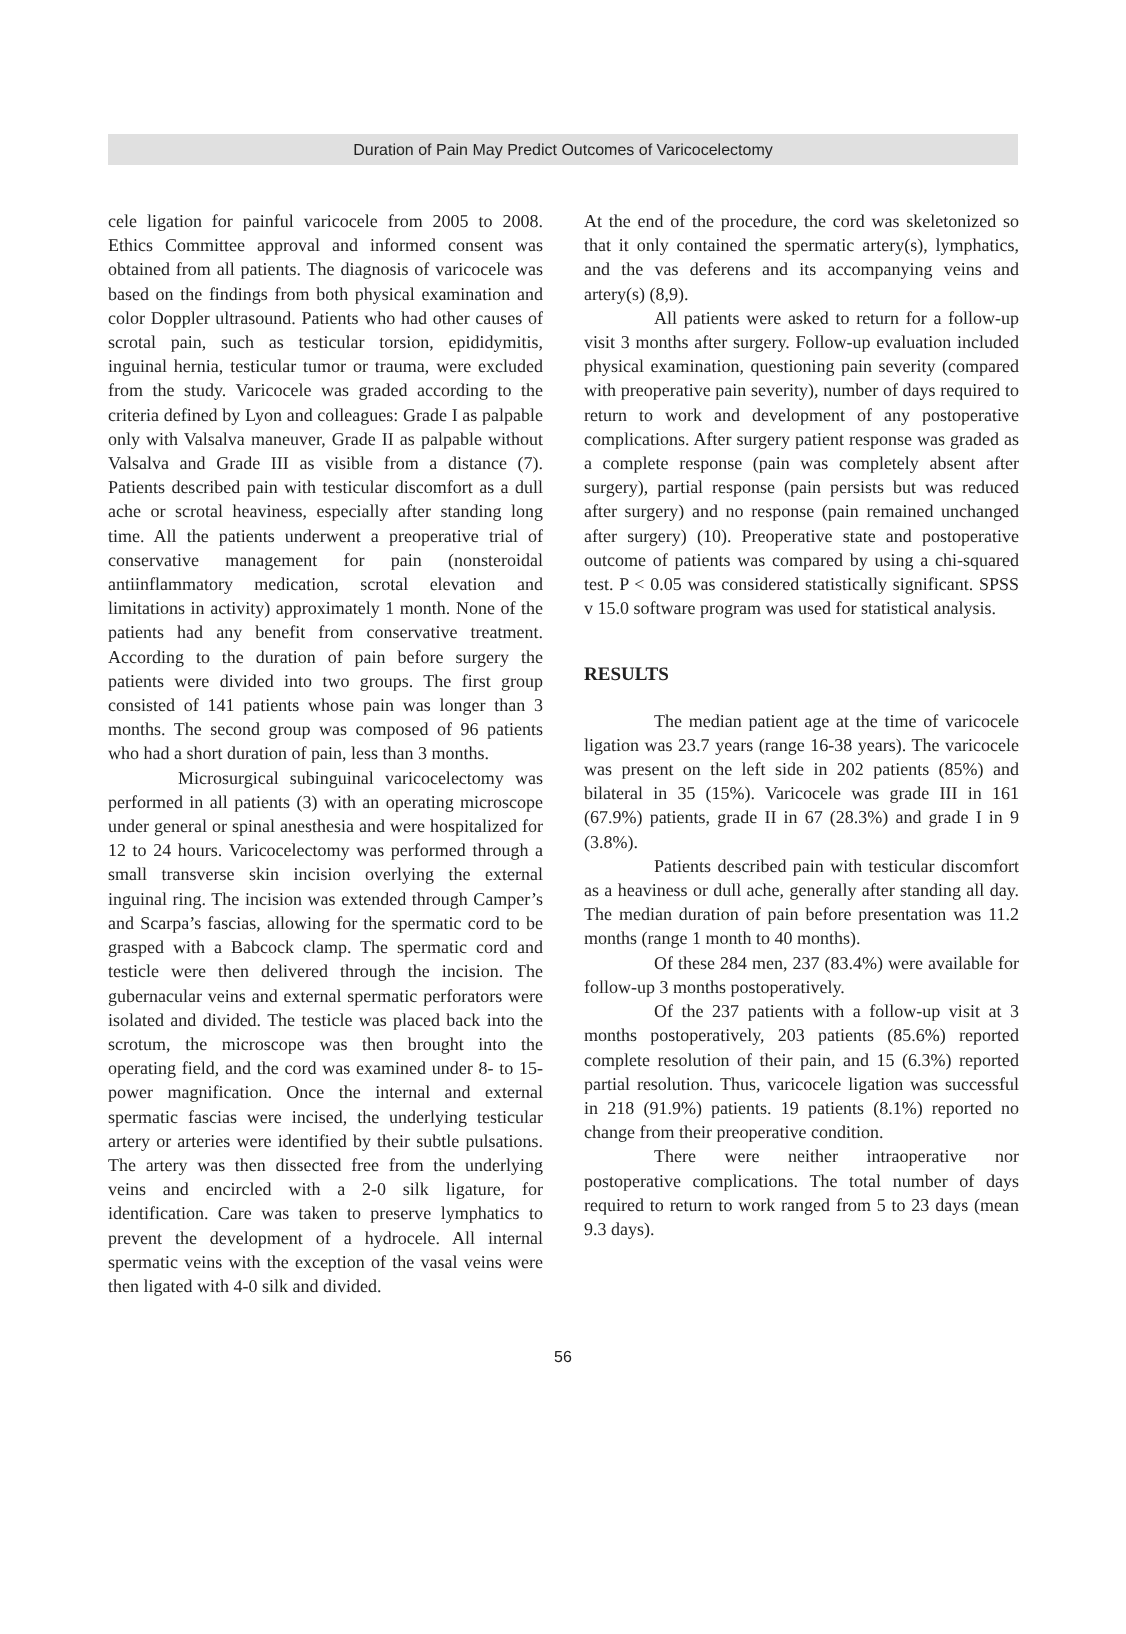Duration of Pain May Predict Outcomes of Varicocelectomy
cele ligation for painful varicocele from 2005 to 2008. Ethics Committee approval and informed consent was obtained from all patients. The diagnosis of varicocele was based on the findings from both physical examination and color Doppler ultrasound. Patients who had other causes of scrotal pain, such as testicular torsion, epididymitis, inguinal hernia, testicular tumor or trauma, were excluded from the study. Varicocele was graded according to the criteria defined by Lyon and colleagues: Grade I as palpable only with Valsalva maneuver, Grade II as palpable without Valsalva and Grade III as visible from a distance (7). Patients described pain with testicular discomfort as a dull ache or scrotal heaviness, especially after standing long time. All the patients underwent a preoperative trial of conservative management for pain (nonsteroidal antiinflammatory medication, scrotal elevation and limitations in activity) approximately 1 month. None of the patients had any benefit from conservative treatment. According to the duration of pain before surgery the patients were divided into two groups. The first group consisted of 141 patients whose pain was longer than 3 months. The second group was composed of 96 patients who had a short duration of pain, less than 3 months.
Microsurgical subinguinal varicocelectomy was performed in all patients (3) with an operating microscope under general or spinal anesthesia and were hospitalized for 12 to 24 hours. Varicocelectomy was performed through a small transverse skin incision overlying the external inguinal ring. The incision was extended through Camper’s and Scarpa’s fascias, allowing for the spermatic cord to be grasped with a Babcock clamp. The spermatic cord and testicle were then delivered through the incision. The gubernacular veins and external spermatic perforators were isolated and divided. The testicle was placed back into the scrotum, the microscope was then brought into the operating field, and the cord was examined under 8- to 15-power magnification. Once the internal and external spermatic fascias were incised, the underlying testicular artery or arteries were identified by their subtle pulsations. The artery was then dissected free from the underlying veins and encircled with a 2-0 silk ligature, for identification. Care was taken to preserve lymphatics to prevent the development of a hydrocele. All internal spermatic veins with the exception of the vasal veins were then ligated with 4-0 silk and divided.
At the end of the procedure, the cord was skeletonized so that it only contained the spermatic artery(s), lymphatics, and the vas deferens and its accompanying veins and artery(s) (8,9).
All patients were asked to return for a follow-up visit 3 months after surgery. Follow-up evaluation included physical examination, questioning pain severity (compared with preoperative pain severity), number of days required to return to work and development of any postoperative complications. After surgery patient response was graded as a complete response (pain was completely absent after surgery), partial response (pain persists but was reduced after surgery) and no response (pain remained unchanged after surgery) (10). Preoperative state and postoperative outcome of patients was compared by using a chi-squared test. P < 0.05 was considered statistically significant. SPSS v 15.0 software program was used for statistical analysis.
RESULTS
The median patient age at the time of varicocele ligation was 23.7 years (range 16-38 years). The varicocele was present on the left side in 202 patients (85%) and bilateral in 35 (15%). Varicocele was grade III in 161 (67.9%) patients, grade II in 67 (28.3%) and grade I in 9 (3.8%).
Patients described pain with testicular discomfort as a heaviness or dull ache, generally after standing all day. The median duration of pain before presentation was 11.2 months (range 1 month to 40 months).
Of these 284 men, 237 (83.4%) were available for follow-up 3 months postoperatively.
Of the 237 patients with a follow-up visit at 3 months postoperatively, 203 patients (85.6%) reported complete resolution of their pain, and 15 (6.3%) reported partial resolution. Thus, varicocele ligation was successful in 218 (91.9%) patients. 19 patients (8.1%) reported no change from their preoperative condition.
There were neither intraoperative nor postoperative complications. The total number of days required to return to work ranged from 5 to 23 days (mean 9.3 days).
56